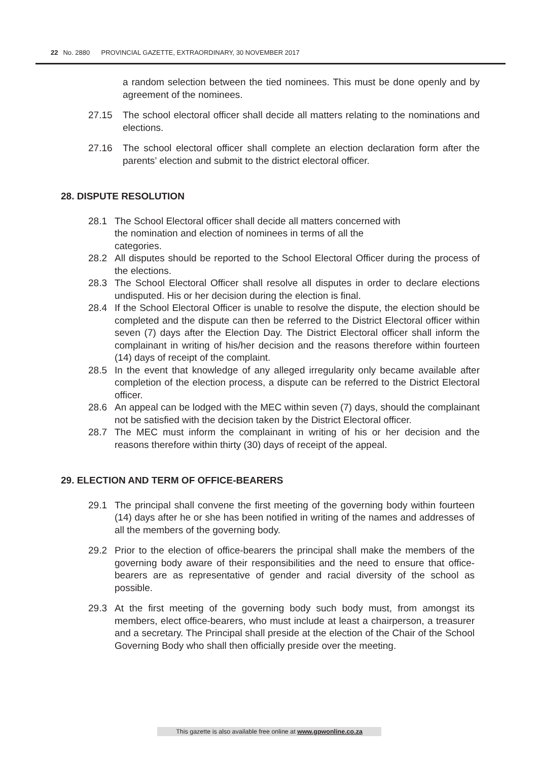22 No. 2880 PROVINCIAL GAZETTE, EXTRAORDINARY, 30 NOVEMBER 2017
a random selection between the tied nominees. This must be done openly and by agreement of the nominees.
27.15 The school electoral officer shall decide all matters relating to the nominations and elections.
27.16 The school electoral officer shall complete an election declaration form after the parents’ election and submit to the district electoral officer.
28. DISPUTE RESOLUTION
28.1 The School Electoral officer shall decide all matters concerned with
the nomination and election of nominees in terms of all the
categories.
28.2 All disputes should be reported to the School Electoral Officer during the process of the elections.
28.3 The School Electoral Officer shall resolve all disputes in order to declare elections undisputed. His or her decision during the election is final.
28.4 If the School Electoral Officer is unable to resolve the dispute, the election should be completed and the dispute can then be referred to the District Electoral officer within seven (7) days after the Election Day. The District Electoral officer shall inform the complainant in writing of his/her decision and the reasons therefore within fourteen (14) days of receipt of the complaint.
28.5 In the event that knowledge of any alleged irregularity only became available after completion of the election process, a dispute can be referred to the District Electoral officer.
28.6 An appeal can be lodged with the MEC within seven (7) days, should the complainant not be satisfied with the decision taken by the District Electoral officer.
28.7 The MEC must inform the complainant in writing of his or her decision and the reasons therefore within thirty (30) days of receipt of the appeal.
29. ELECTION AND TERM OF OFFICE-BEARERS
29.1 The principal shall convene the first meeting of the governing body within fourteen (14) days after he or she has been notified in writing of the names and addresses of all the members of the governing body.
29.2 Prior to the election of office-bearers the principal shall make the members of the governing body aware of their responsibilities and the need to ensure that office-bearers are as representative of gender and racial diversity of the school as possible.
29.3 At the first meeting of the governing body such body must, from amongst its members, elect office-bearers, who must include at least a chairperson, a treasurer and a secretary. The Principal shall preside at the election of the Chair of the School Governing Body who shall then officially preside over the meeting.
This gazette is also available free online at www.gpwonline.co.za